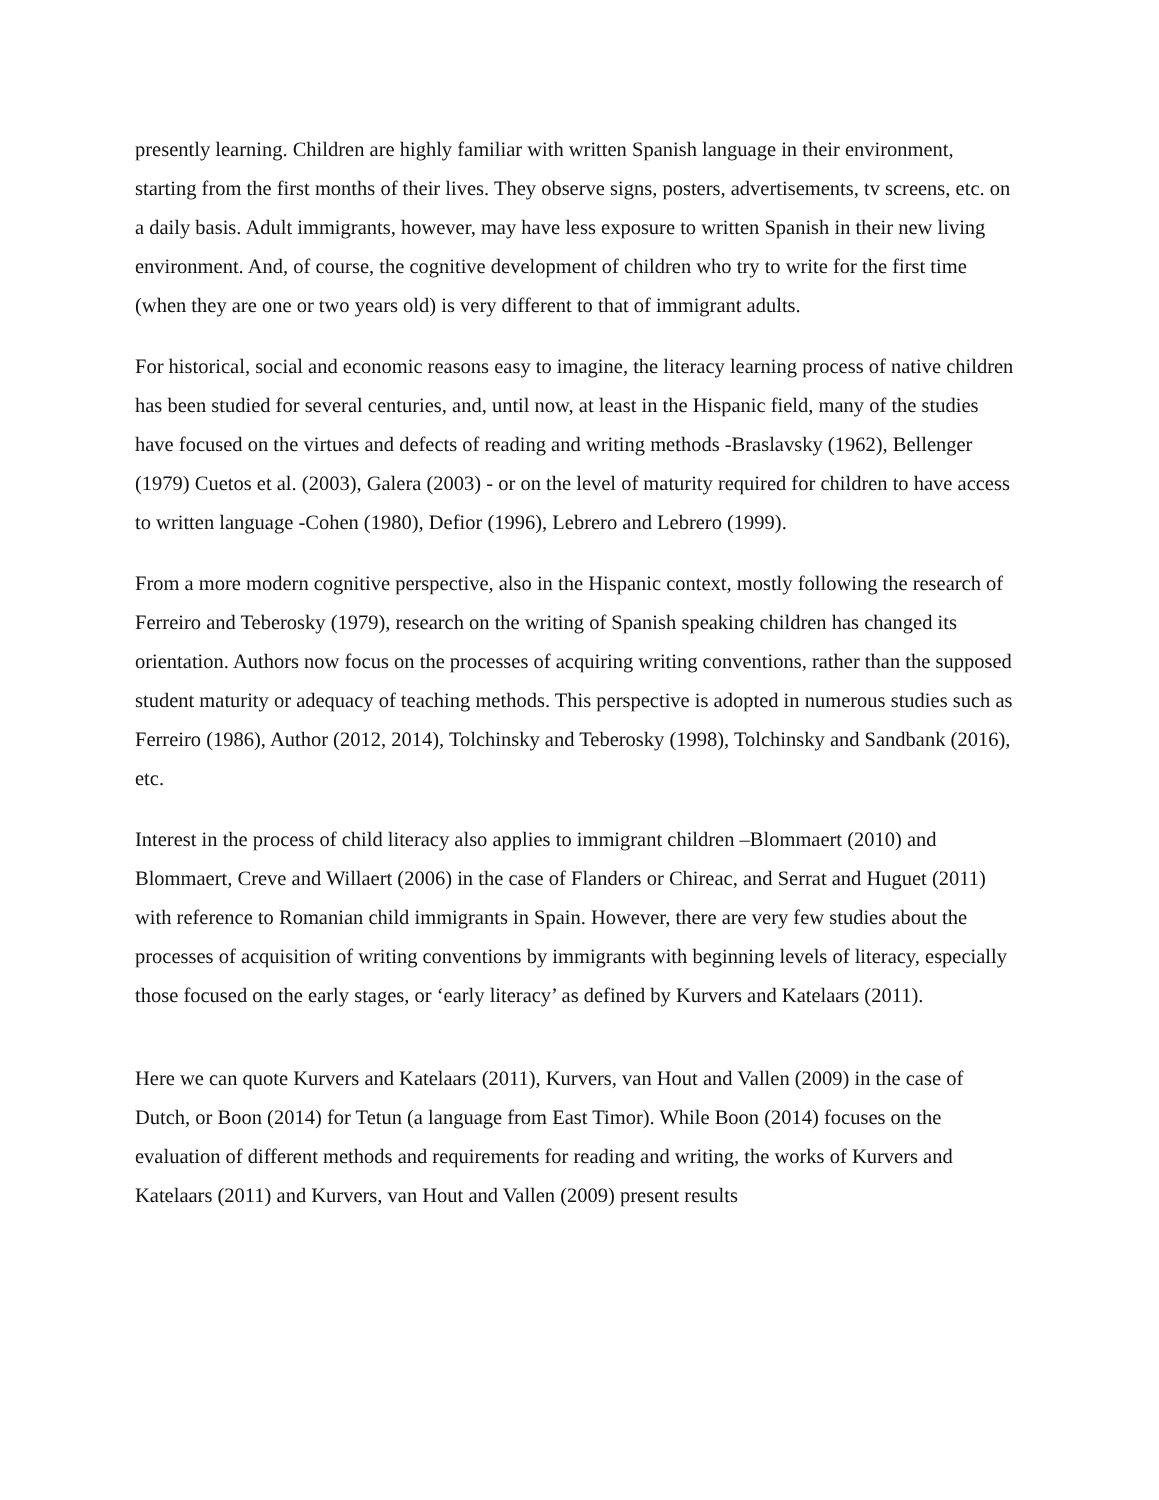presently learning. Children are highly familiar with written Spanish language in their environment, starting from the first months of their lives. They observe signs, posters, advertisements, tv screens, etc. on a daily basis. Adult immigrants, however, may have less exposure to written Spanish in their new living environment. And, of course, the cognitive development of children who try to write for the first time (when they are one or two years old) is very different to that of immigrant adults.
For historical, social and economic reasons easy to imagine, the literacy learning process of native children has been studied for several centuries, and, until now, at least in the Hispanic field, many of the studies have focused on the virtues and defects of reading and writing methods -Braslavsky (1962), Bellenger (1979) Cuetos et al. (2003), Galera (2003) - or on the level of maturity required for children to have access to written language -Cohen (1980), Defior (1996), Lebrero and Lebrero (1999).
From a more modern cognitive perspective, also in the Hispanic context, mostly following the research of Ferreiro and Teberosky (1979), research on the writing of Spanish speaking children has changed its orientation. Authors now focus on the processes of acquiring writing conventions, rather than the supposed student maturity or adequacy of teaching methods. This perspective is adopted in numerous studies such as Ferreiro (1986), Author (2012, 2014), Tolchinsky and Teberosky (1998), Tolchinsky and Sandbank (2016), etc.
Interest in the process of child literacy also applies to immigrant children –Blommaert (2010) and Blommaert, Creve and Willaert (2006) in the case of Flanders or Chireac, and Serrat and Huguet (2011) with reference to Romanian child immigrants in Spain. However, there are very few studies about the processes of acquisition of writing conventions by immigrants with beginning levels of literacy, especially those focused on the early stages, or ‘early literacy’ as defined by Kurvers and Katelaars (2011).
Here we can quote Kurvers and Katelaars (2011), Kurvers, van Hout and Vallen (2009) in the case of Dutch, or Boon (2014) for Tetun (a language from East Timor). While Boon (2014) focuses on the evaluation of different methods and requirements for reading and writing, the works of Kurvers and Katelaars (2011) and Kurvers, van Hout and Vallen (2009) present results